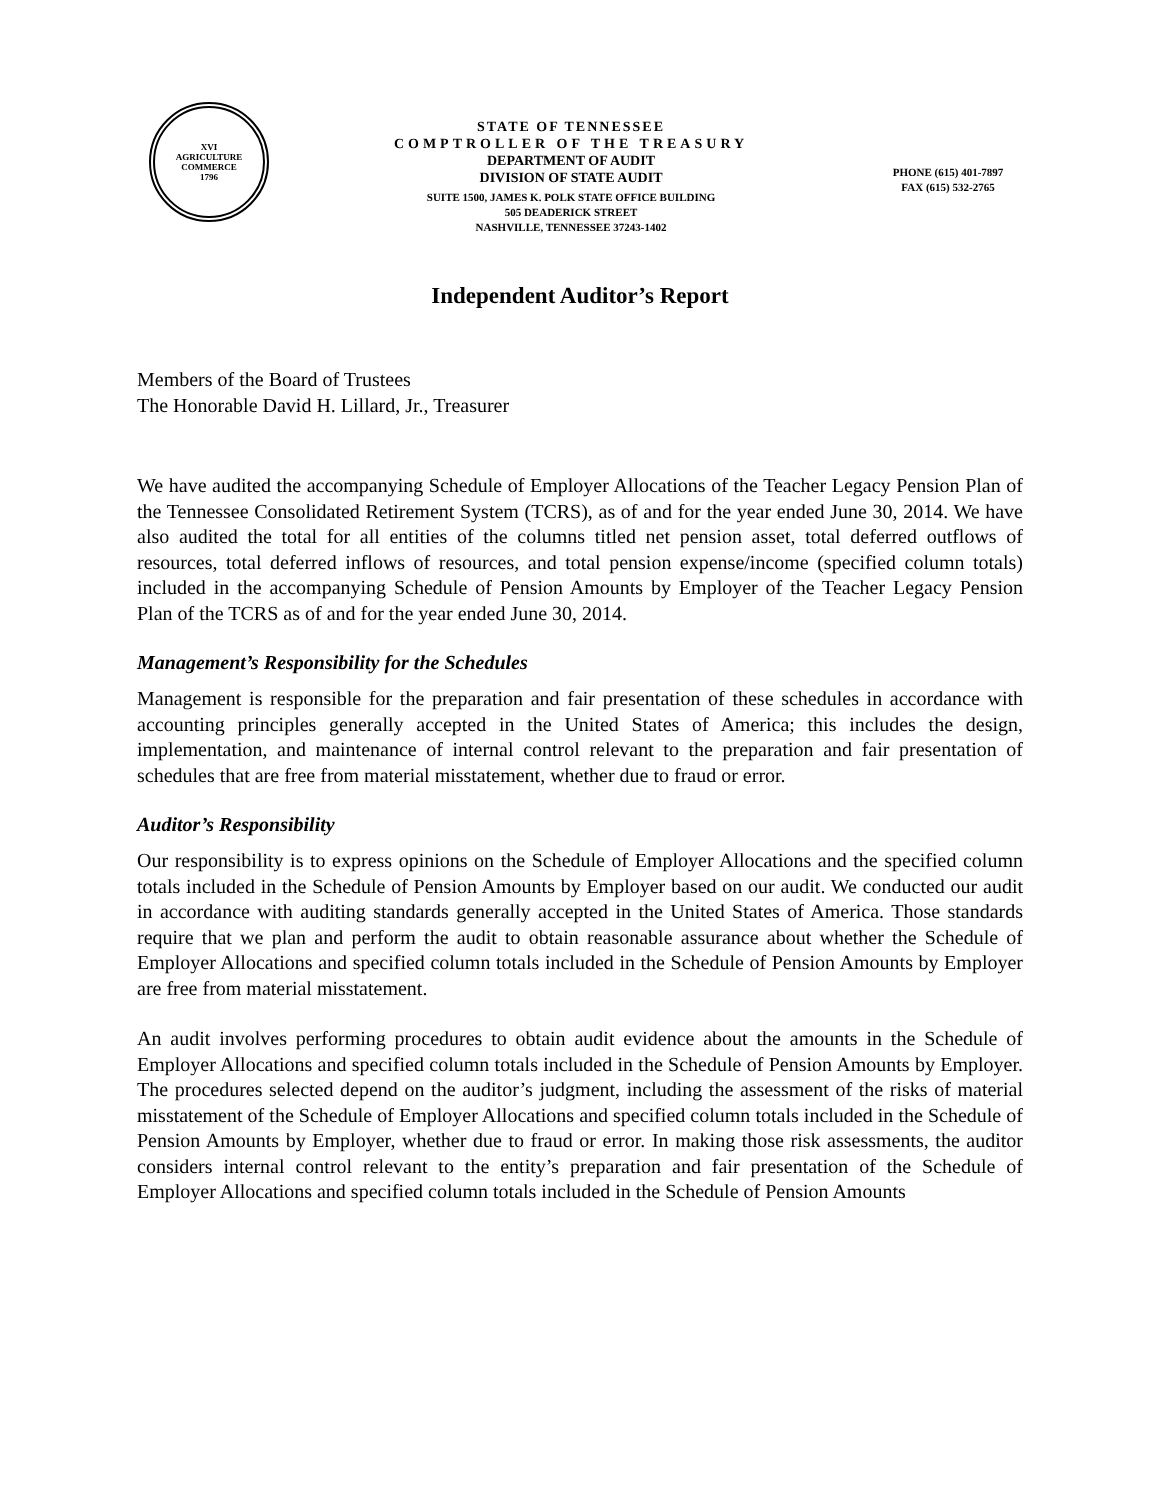XVI
AGRICULTURE
COMMERCE
1796
STATE OF TENNESSEE
COMPTROLLER OF THE TREASURY
DEPARTMENT OF AUDIT
DIVISION OF STATE AUDIT
SUITE 1500, JAMES K. POLK STATE OFFICE BUILDING
505 DEADERICK STREET
NASHVILLE, TENNESSEE 37243-1402
PHONE (615) 401-7897
FAX (615) 532-2765
Independent Auditor’s Report
Members of the Board of Trustees
The Honorable David H. Lillard, Jr., Treasurer
We have audited the accompanying Schedule of Employer Allocations of the Teacher Legacy Pension Plan of the Tennessee Consolidated Retirement System (TCRS), as of and for the year ended June 30, 2014. We have also audited the total for all entities of the columns titled net pension asset, total deferred outflows of resources, total deferred inflows of resources, and total pension expense/income (specified column totals) included in the accompanying Schedule of Pension Amounts by Employer of the Teacher Legacy Pension Plan of the TCRS as of and for the year ended June 30, 2014.
Management’s Responsibility for the Schedules
Management is responsible for the preparation and fair presentation of these schedules in accordance with accounting principles generally accepted in the United States of America; this includes the design, implementation, and maintenance of internal control relevant to the preparation and fair presentation of schedules that are free from material misstatement, whether due to fraud or error.
Auditor’s Responsibility
Our responsibility is to express opinions on the Schedule of Employer Allocations and the specified column totals included in the Schedule of Pension Amounts by Employer based on our audit. We conducted our audit in accordance with auditing standards generally accepted in the United States of America. Those standards require that we plan and perform the audit to obtain reasonable assurance about whether the Schedule of Employer Allocations and specified column totals included in the Schedule of Pension Amounts by Employer are free from material misstatement.
An audit involves performing procedures to obtain audit evidence about the amounts in the Schedule of Employer Allocations and specified column totals included in the Schedule of Pension Amounts by Employer. The procedures selected depend on the auditor’s judgment, including the assessment of the risks of material misstatement of the Schedule of Employer Allocations and specified column totals included in the Schedule of Pension Amounts by Employer, whether due to fraud or error. In making those risk assessments, the auditor considers internal control relevant to the entity’s preparation and fair presentation of the Schedule of Employer Allocations and specified column totals included in the Schedule of Pension Amounts